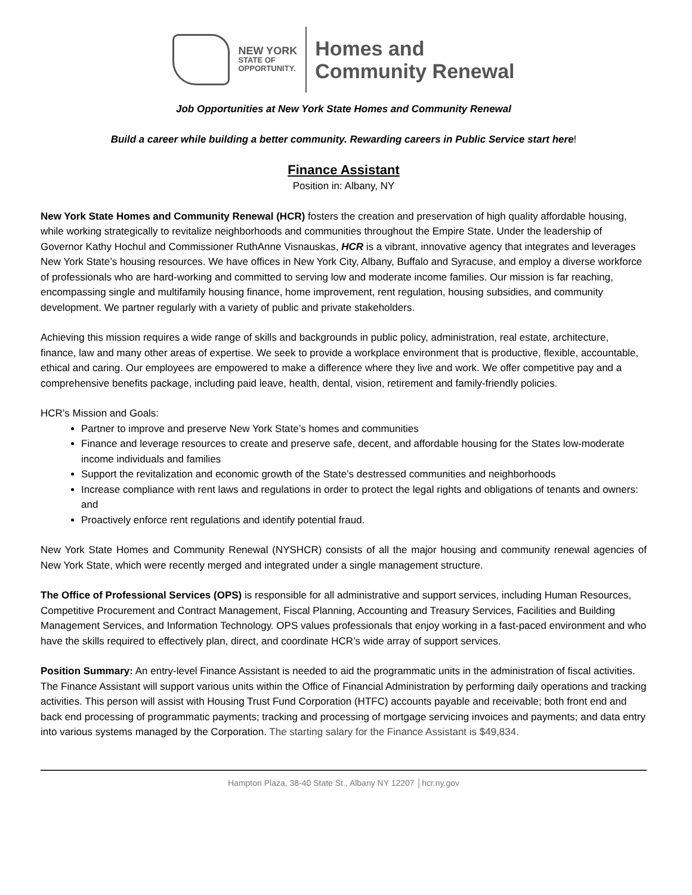NEW YORK
STATE OF
OPPORTUNITY.
Homes and
Community Renewal
Job Opportunities at New York State Homes and Community Renewal
Build a career while building a better community. Rewarding careers in Public Service start here!
Finance Assistant
Position in: Albany, NY
New York State Homes and Community Renewal (HCR) fosters the creation and preservation of high quality affordable housing, while working strategically to revitalize neighborhoods and communities throughout the Empire State. Under the leadership of Governor Kathy Hochul and Commissioner RuthAnne Visnauskas, HCR is a vibrant, innovative agency that integrates and leverages New York State’s housing resources. We have offices in New York City, Albany, Buffalo and Syracuse, and employ a diverse workforce of professionals who are hard-working and committed to serving low and moderate income families. Our mission is far reaching, encompassing single and multifamily housing finance, home improvement, rent regulation, housing subsidies, and community development. We partner regularly with a variety of public and private stakeholders.
Achieving this mission requires a wide range of skills and backgrounds in public policy, administration, real estate, architecture, finance, law and many other areas of expertise. We seek to provide a workplace environment that is productive, flexible, accountable, ethical and caring. Our employees are empowered to make a difference where they live and work. We offer competitive pay and a comprehensive benefits package, including paid leave, health, dental, vision, retirement and family-friendly policies.
HCR’s Mission and Goals:
Partner to improve and preserve New York State’s homes and communities
Finance and leverage resources to create and preserve safe, decent, and affordable housing for the States low-moderate income individuals and families
Support the revitalization and economic growth of the State’s destressed communities and neighborhoods
Increase compliance with rent laws and regulations in order to protect the legal rights and obligations of tenants and owners: and
Proactively enforce rent regulations and identify potential fraud.
New York State Homes and Community Renewal (NYSHCR) consists of all the major housing and community renewal agencies of New York State, which were recently merged and integrated under a single management structure.
The Office of Professional Services (OPS) is responsible for all administrative and support services, including Human Resources, Competitive Procurement and Contract Management, Fiscal Planning, Accounting and Treasury Services, Facilities and Building Management Services, and Information Technology. OPS values professionals that enjoy working in a fast-paced environment and who have the skills required to effectively plan, direct, and coordinate HCR’s wide array of support services.
Position Summary: An entry-level Finance Assistant is needed to aid the programmatic units in the administration of fiscal activities. The Finance Assistant will support various units within the Office of Financial Administration by performing daily operations and tracking activities. This person will assist with Housing Trust Fund Corporation (HTFC) accounts payable and receivable; both front end and back end processing of programmatic payments; tracking and processing of mortgage servicing invoices and payments; and data entry into various systems managed by the Corporation. The starting salary for the Finance Assistant is $49,834.
Hampton Plaza, 38-40 State St., Albany NY 12207 │hcr.ny.gov